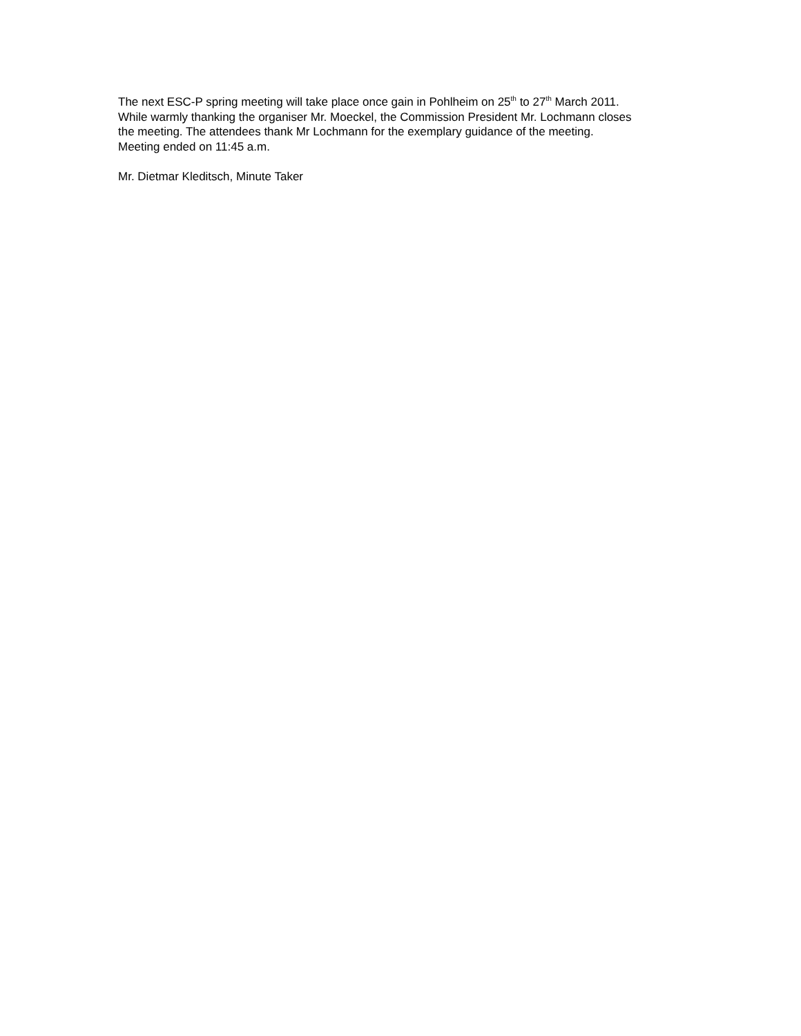The next ESC-P spring meeting will take place once gain in Pohlheim on 25<sup>th</sup> to 27<sup>th</sup> March 2011.
While warmly thanking the organiser Mr. Moeckel, the Commission President Mr. Lochmann closes
the meeting. The attendees thank Mr Lochmann for the exemplary guidance of the meeting.
Meeting ended on 11:45 a.m.
Mr. Dietmar Kleditsch, Minute Taker